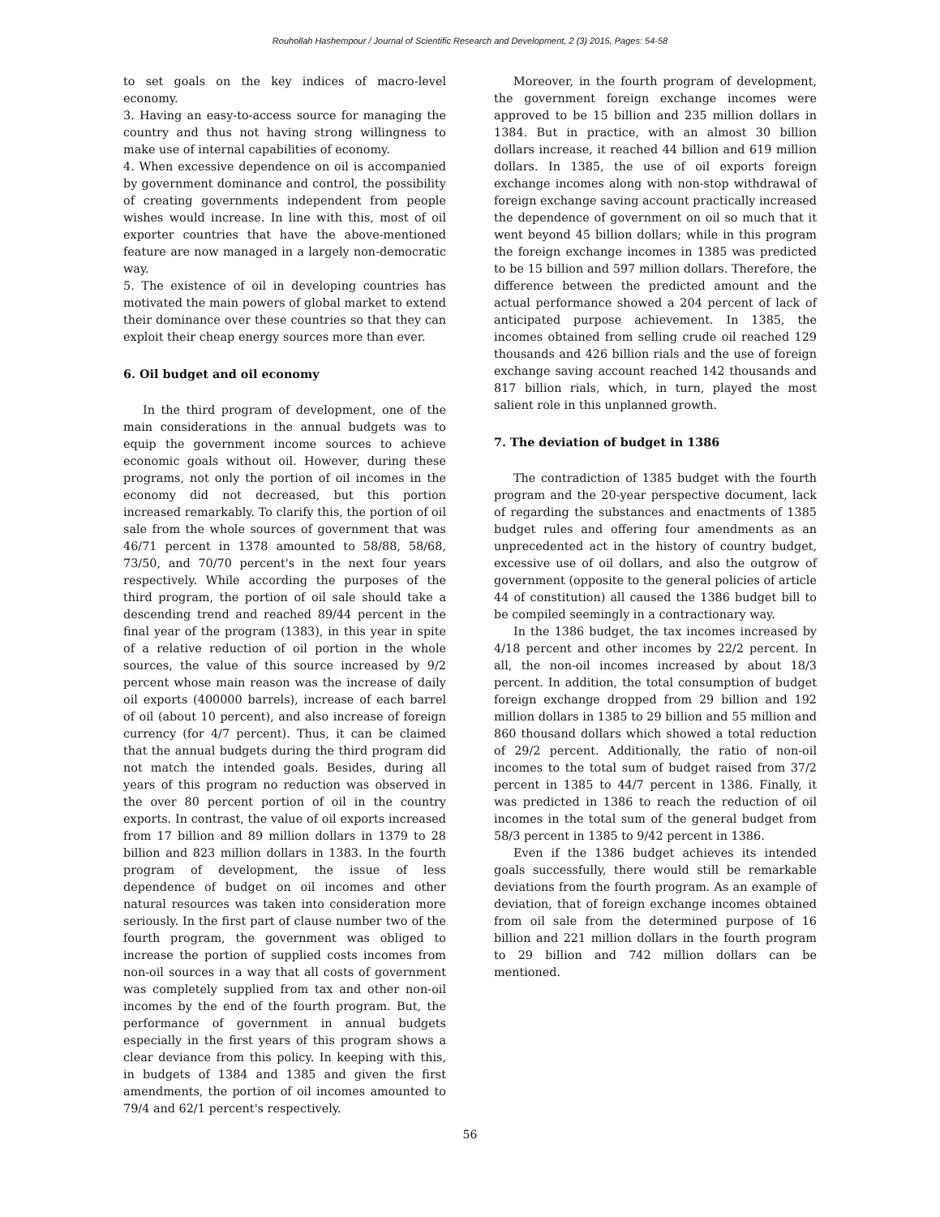Rouhollah Hashempour / Journal of Scientific Research and Development, 2 (3) 2015, Pages: 54-58
to set goals on the key indices of macro-level economy.
3. Having an easy-to-access source for managing the country and thus not having strong willingness to make use of internal capabilities of economy.
4. When excessive dependence on oil is accompanied by government dominance and control, the possibility of creating governments independent from people wishes would increase. In line with this, most of oil exporter countries that have the above-mentioned feature are now managed in a largely non-democratic way.
5. The existence of oil in developing countries has motivated the main powers of global market to extend their dominance over these countries so that they can exploit their cheap energy sources more than ever.
6. Oil budget and oil economy
In the third program of development, one of the main considerations in the annual budgets was to equip the government income sources to achieve economic goals without oil. However, during these programs, not only the portion of oil incomes in the economy did not decreased, but this portion increased remarkably. To clarify this, the portion of oil sale from the whole sources of government that was 46/71 percent in 1378 amounted to 58/88, 58/68, 73/50, and 70/70 percent's in the next four years respectively. While according the purposes of the third program, the portion of oil sale should take a descending trend and reached 89/44 percent in the final year of the program (1383), in this year in spite of a relative reduction of oil portion in the whole sources, the value of this source increased by 9/2 percent whose main reason was the increase of daily oil exports (400000 barrels), increase of each barrel of oil (about 10 percent), and also increase of foreign currency (for 4/7 percent). Thus, it can be claimed that the annual budgets during the third program did not match the intended goals. Besides, during all years of this program no reduction was observed in the over 80 percent portion of oil in the country exports. In contrast, the value of oil exports increased from 17 billion and 89 million dollars in 1379 to 28 billion and 823 million dollars in 1383. In the fourth program of development, the issue of less dependence of budget on oil incomes and other natural resources was taken into consideration more seriously. In the first part of clause number two of the fourth program, the government was obliged to increase the portion of supplied costs incomes from non-oil sources in a way that all costs of government was completely supplied from tax and other non-oil incomes by the end of the fourth program. But, the performance of government in annual budgets especially in the first years of this program shows a clear deviance from this policy. In keeping with this, in budgets of 1384 and 1385 and given the first amendments, the portion of oil incomes amounted to 79/4 and 62/1 percent's respectively.
Moreover, in the fourth program of development, the government foreign exchange incomes were approved to be 15 billion and 235 million dollars in 1384. But in practice, with an almost 30 billion dollars increase, it reached 44 billion and 619 million dollars. In 1385, the use of oil exports foreign exchange incomes along with non-stop withdrawal of foreign exchange saving account practically increased the dependence of government on oil so much that it went beyond 45 billion dollars; while in this program the foreign exchange incomes in 1385 was predicted to be 15 billion and 597 million dollars. Therefore, the difference between the predicted amount and the actual performance showed a 204 percent of lack of anticipated purpose achievement. In 1385, the incomes obtained from selling crude oil reached 129 thousands and 426 billion rials and the use of foreign exchange saving account reached 142 thousands and 817 billion rials, which, in turn, played the most salient role in this unplanned growth.
7. The deviation of budget in 1386
The contradiction of 1385 budget with the fourth program and the 20-year perspective document, lack of regarding the substances and enactments of 1385 budget rules and offering four amendments as an unprecedented act in the history of country budget, excessive use of oil dollars, and also the outgrow of government (opposite to the general policies of article 44 of constitution) all caused the 1386 budget bill to be compiled seemingly in a contractionary way.
In the 1386 budget, the tax incomes increased by 4/18 percent and other incomes by 22/2 percent. In all, the non-oil incomes increased by about 18/3 percent. In addition, the total consumption of budget foreign exchange dropped from 29 billion and 192 million dollars in 1385 to 29 billion and 55 million and 860 thousand dollars which showed a total reduction of 29/2 percent. Additionally, the ratio of non-oil incomes to the total sum of budget raised from 37/2 percent in 1385 to 44/7 percent in 1386. Finally, it was predicted in 1386 to reach the reduction of oil incomes in the total sum of the general budget from 58/3 percent in 1385 to 9/42 percent in 1386.
Even if the 1386 budget achieves its intended goals successfully, there would still be remarkable deviations from the fourth program. As an example of deviation, that of foreign exchange incomes obtained from oil sale from the determined purpose of 16 billion and 221 million dollars in the fourth program to 29 billion and 742 million dollars can be mentioned.
56